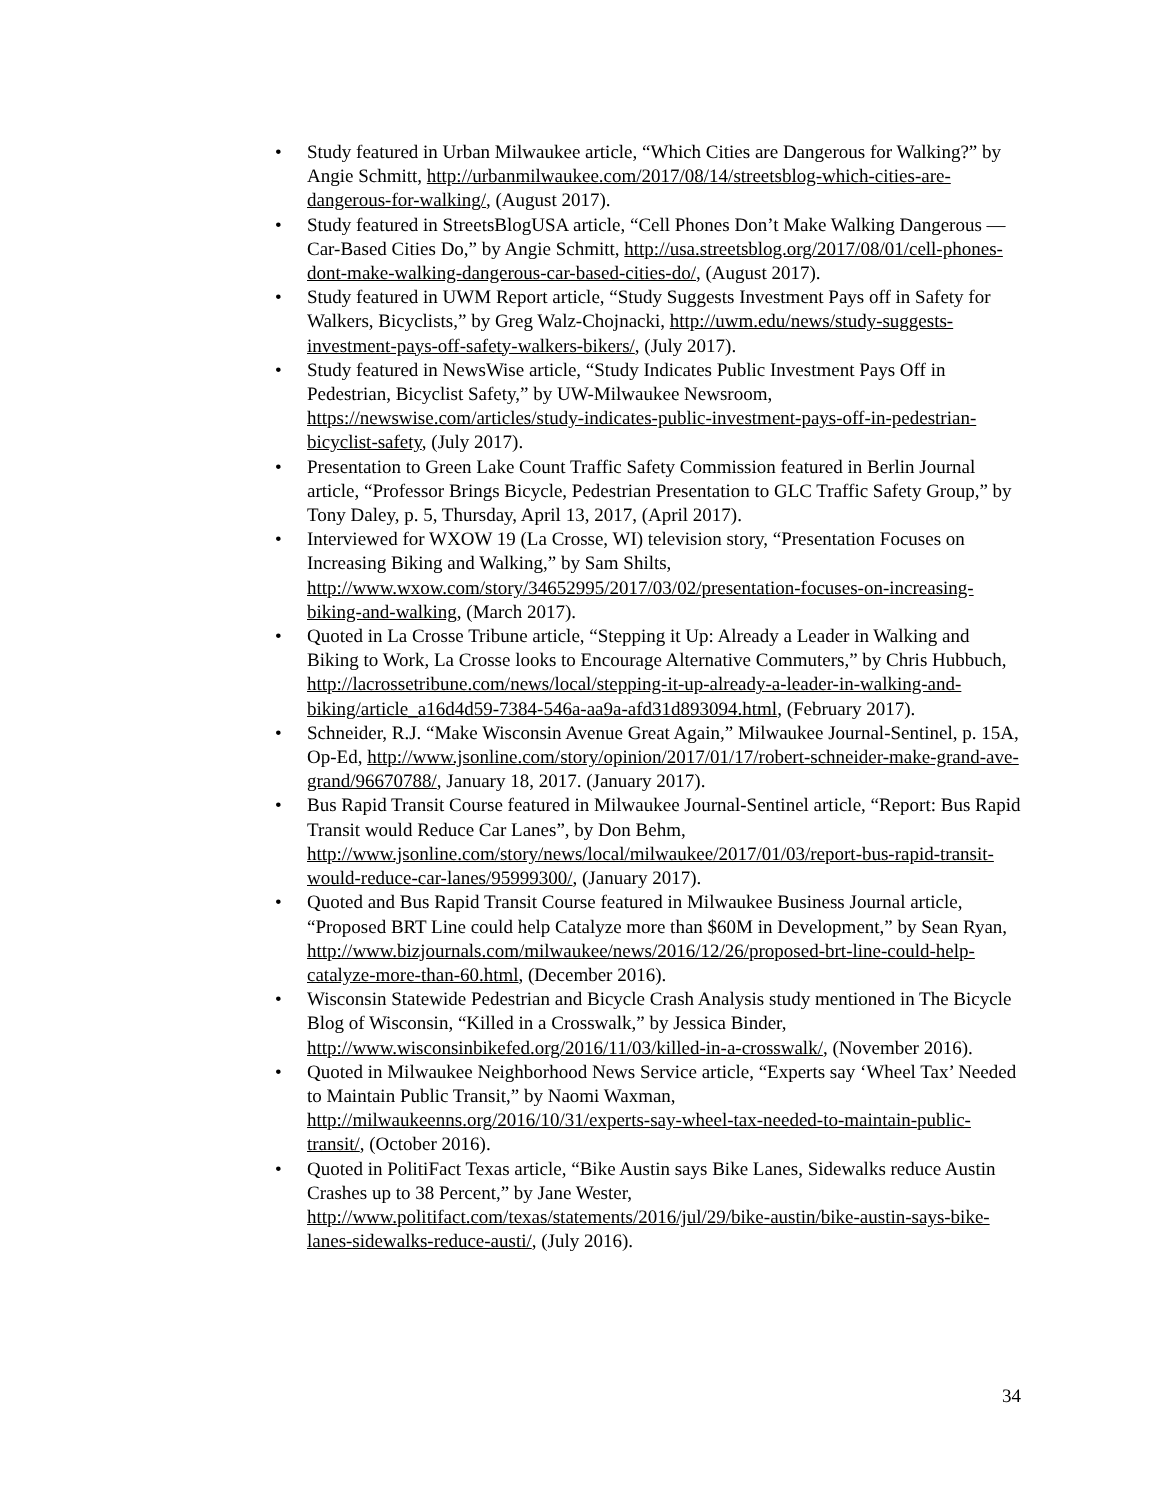• Study featured in Urban Milwaukee article, “Which Cities are Dangerous for Walking?” by Angie Schmitt, http://urbanmilwaukee.com/2017/08/14/streetsblog-which-cities-are-dangerous-for-walking/, (August 2017).
• Study featured in StreetsBlogUSA article, “Cell Phones Don’t Make Walking Dangerous — Car-Based Cities Do,” by Angie Schmitt, http://usa.streetsblog.org/2017/08/01/cell-phones-dont-make-walking-dangerous-car-based-cities-do/, (August 2017).
• Study featured in UWM Report article, “Study Suggests Investment Pays off in Safety for Walkers, Bicyclists,” by Greg Walz-Chojnacki, http://uwm.edu/news/study-suggests-investment-pays-off-safety-walkers-bikers/, (July 2017).
• Study featured in NewsWise article, “Study Indicates Public Investment Pays Off in Pedestrian, Bicyclist Safety,” by UW-Milwaukee Newsroom, https://newswise.com/articles/study-indicates-public-investment-pays-off-in-pedestrian-bicyclist-safety, (July 2017).
• Presentation to Green Lake Count Traffic Safety Commission featured in Berlin Journal article, “Professor Brings Bicycle, Pedestrian Presentation to GLC Traffic Safety Group,” by Tony Daley, p. 5, Thursday, April 13, 2017, (April 2017).
• Interviewed for WXOW 19 (La Crosse, WI) television story, “Presentation Focuses on Increasing Biking and Walking,” by Sam Shilts, http://www.wxow.com/story/34652995/2017/03/02/presentation-focuses-on-increasing-biking-and-walking, (March 2017).
• Quoted in La Crosse Tribune article, “Stepping it Up: Already a Leader in Walking and Biking to Work, La Crosse looks to Encourage Alternative Commuters,” by Chris Hubbuch, http://lacrossetribune.com/news/local/stepping-it-up-already-a-leader-in-walking-and-biking/article_a16d4d59-7384-546a-aa9a-afd31d893094.html, (February 2017).
• Schneider, R.J. “Make Wisconsin Avenue Great Again,” Milwaukee Journal-Sentinel, p. 15A, Op-Ed, http://www.jsonline.com/story/opinion/2017/01/17/robert-schneider-make-grand-ave-grand/96670788/, January 18, 2017. (January 2017).
• Bus Rapid Transit Course featured in Milwaukee Journal-Sentinel article, “Report: Bus Rapid Transit would Reduce Car Lanes”, by Don Behm, http://www.jsonline.com/story/news/local/milwaukee/2017/01/03/report-bus-rapid-transit-would-reduce-car-lanes/95999300/, (January 2017).
• Quoted and Bus Rapid Transit Course featured in Milwaukee Business Journal article, “Proposed BRT Line could help Catalyze more than $60M in Development,” by Sean Ryan, http://www.bizjournals.com/milwaukee/news/2016/12/26/proposed-brt-line-could-help-catalyze-more-than-60.html, (December 2016).
• Wisconsin Statewide Pedestrian and Bicycle Crash Analysis study mentioned in The Bicycle Blog of Wisconsin, “Killed in a Crosswalk,” by Jessica Binder, http://www.wisconsinbikefed.org/2016/11/03/killed-in-a-crosswalk/, (November 2016).
• Quoted in Milwaukee Neighborhood News Service article, “Experts say ‘Wheel Tax’ Needed to Maintain Public Transit,” by Naomi Waxman, http://milwaukeenns.org/2016/10/31/experts-say-wheel-tax-needed-to-maintain-public-transit/, (October 2016).
• Quoted in PolitiFact Texas article, “Bike Austin says Bike Lanes, Sidewalks reduce Austin Crashes up to 38 Percent,” by Jane Wester, http://www.politifact.com/texas/statements/2016/jul/29/bike-austin/bike-austin-says-bike-lanes-sidewalks-reduce-austi/, (July 2016).
34